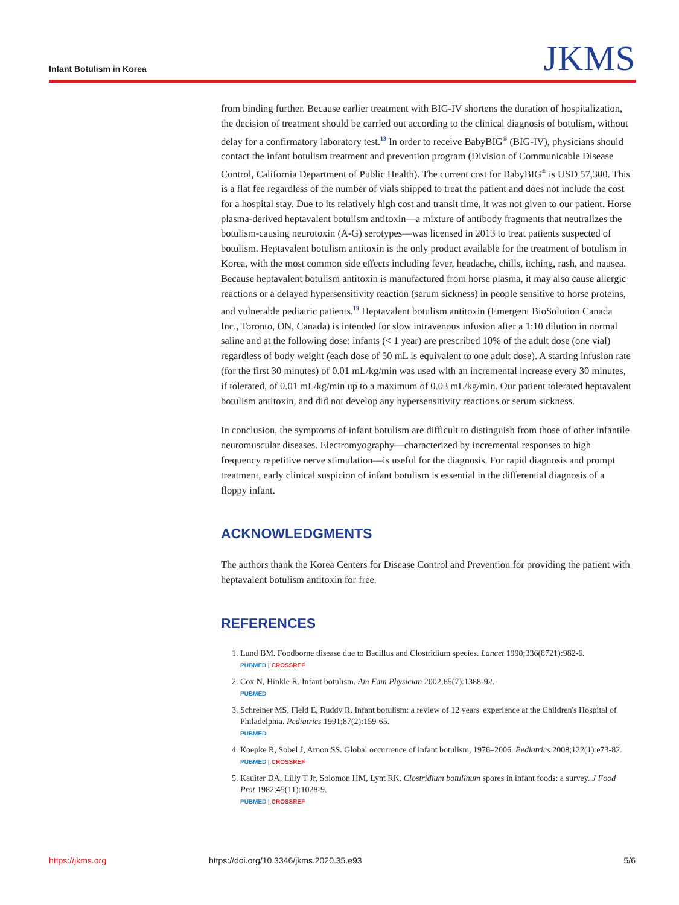Infant Botulism in Korea JKMS
from binding further. Because earlier treatment with BIG-IV shortens the duration of hospitalization, the decision of treatment should be carried out according to the clinical diagnosis of botulism, without delay for a confirmatory laboratory test.<sup>13</sup> In order to receive BabyBIG<sup>®</sup> (BIG-IV), physicians should contact the infant botulism treatment and prevention program (Division of Communicable Disease Control, California Department of Public Health). The current cost for BabyBIG<sup>®</sup> is USD 57,300. This is a flat fee regardless of the number of vials shipped to treat the patient and does not include the cost for a hospital stay. Due to its relatively high cost and transit time, it was not given to our patient. Horse plasma-derived heptavalent botulism antitoxin—a mixture of antibody fragments that neutralizes the botulism-causing neurotoxin (A-G) serotypes—was licensed in 2013 to treat patients suspected of botulism. Heptavalent botulism antitoxin is the only product available for the treatment of botulism in Korea, with the most common side effects including fever, headache, chills, itching, rash, and nausea. Because heptavalent botulism antitoxin is manufactured from horse plasma, it may also cause allergic reactions or a delayed hypersensitivity reaction (serum sickness) in people sensitive to horse proteins, and vulnerable pediatric patients.<sup>19</sup> Heptavalent botulism antitoxin (Emergent BioSolution Canada Inc., Toronto, ON, Canada) is intended for slow intravenous infusion after a 1:10 dilution in normal saline and at the following dose: infants (< 1 year) are prescribed 10% of the adult dose (one vial) regardless of body weight (each dose of 50 mL is equivalent to one adult dose). A starting infusion rate (for the first 30 minutes) of 0.01 mL/kg/min was used with an incremental increase every 30 minutes, if tolerated, of 0.01 mL/kg/min up to a maximum of 0.03 mL/kg/min. Our patient tolerated heptavalent botulism antitoxin, and did not develop any hypersensitivity reactions or serum sickness.
In conclusion, the symptoms of infant botulism are difficult to distinguish from those of other infantile neuromuscular diseases. Electromyography—characterized by incremental responses to high frequency repetitive nerve stimulation—is useful for the diagnosis. For rapid diagnosis and prompt treatment, early clinical suspicion of infant botulism is essential in the differential diagnosis of a floppy infant.
ACKNOWLEDGMENTS
The authors thank the Korea Centers for Disease Control and Prevention for providing the patient with heptavalent botulism antitoxin for free.
REFERENCES
1. Lund BM. Foodborne disease due to Bacillus and Clostridium species. Lancet 1990;336(8721):982-6.
PUBMED | CROSSREF
2. Cox N, Hinkle R. Infant botulism. Am Fam Physician 2002;65(7):1388-92.
PUBMED
3. Schreiner MS, Field E, Ruddy R. Infant botulism: a review of 12 years' experience at the Children's Hospital of Philadelphia. Pediatrics 1991;87(2):159-65.
PUBMED
4. Koepke R, Sobel J, Arnon SS. Global occurrence of infant botulism, 1976–2006. Pediatrics 2008;122(1):e73-82.
PUBMED | CROSSREF
5. Kauiter DA, Lilly T Jr, Solomon HM, Lynt RK. Clostridium botulinum spores in infant foods: a survey. J Food Prot 1982;45(11):1028-9.
PUBMED | CROSSREF
https://jkms.org https://doi.org/10.3346/jkms.2020.35.e93 5/6